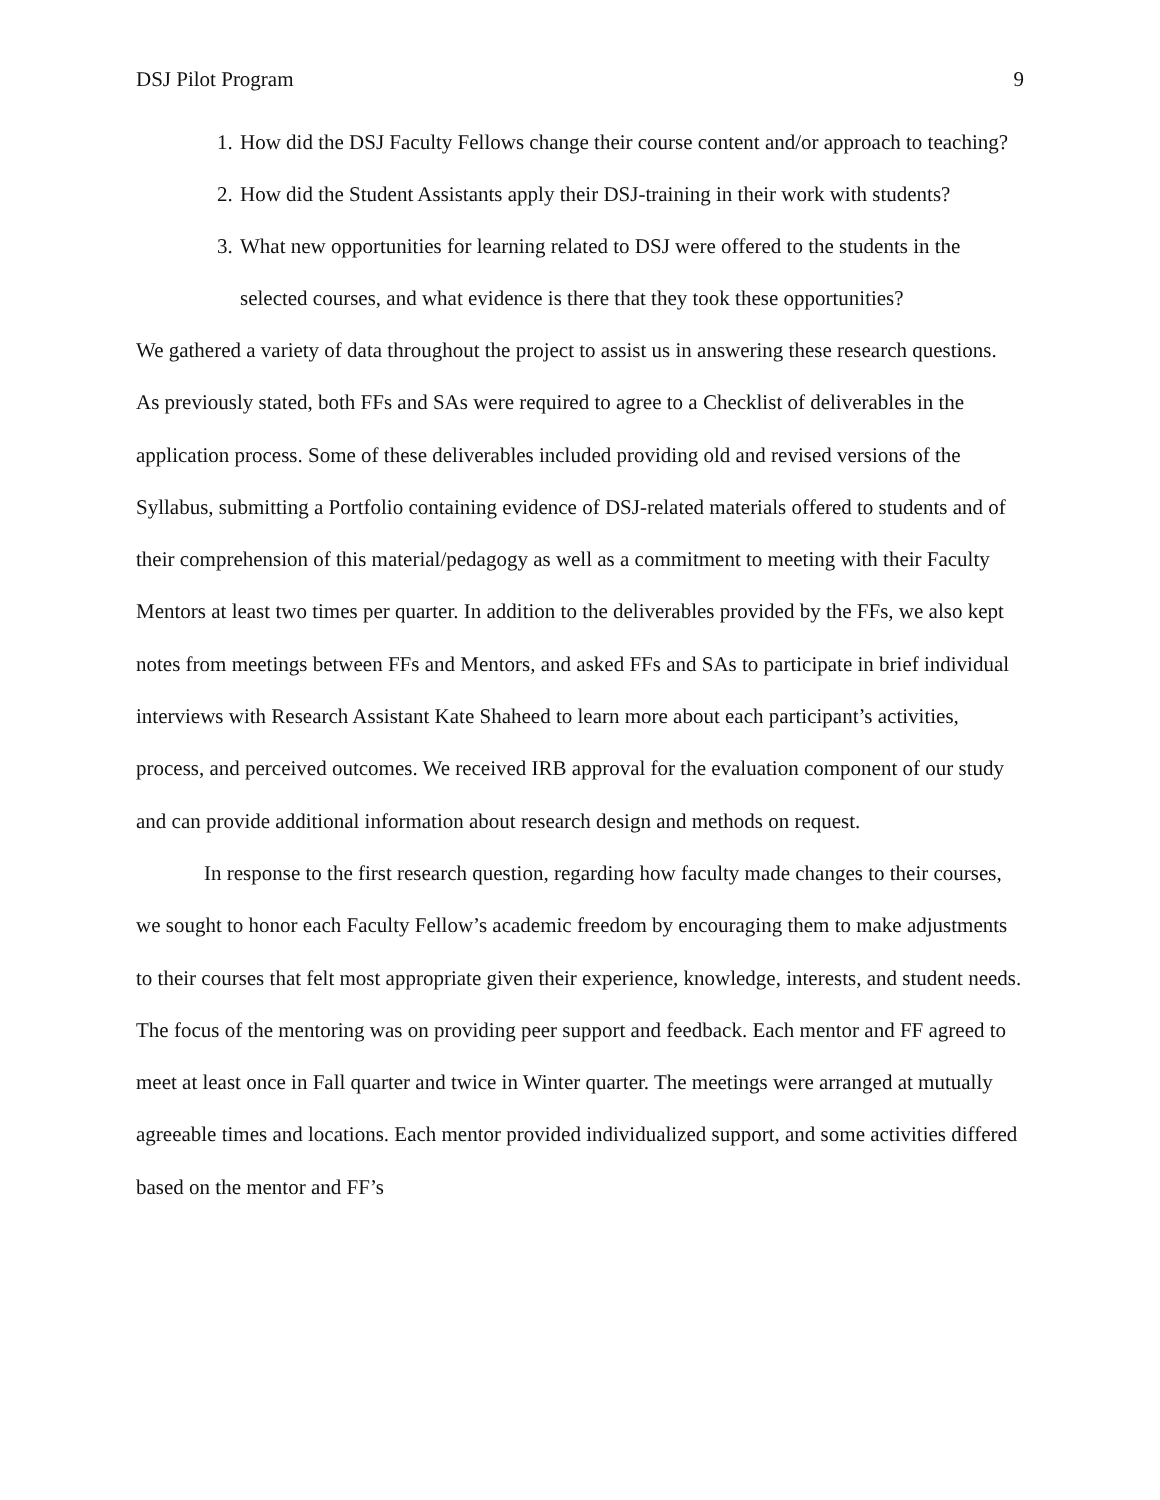DSJ Pilot Program 9
1. How did the DSJ Faculty Fellows change their course content and/or approach to teaching?
2. How did the Student Assistants apply their DSJ-training in their work with students?
3. What new opportunities for learning related to DSJ were offered to the students in the selected courses, and what evidence is there that they took these opportunities?
We gathered a variety of data throughout the project to assist us in answering these research questions. As previously stated, both FFs and SAs were required to agree to a Checklist of deliverables in the application process. Some of these deliverables included providing old and revised versions of the Syllabus, submitting a Portfolio containing evidence of DSJ-related materials offered to students and of their comprehension of this material/pedagogy as well as a commitment to meeting with their Faculty Mentors at least two times per quarter. In addition to the deliverables provided by the FFs, we also kept notes from meetings between FFs and Mentors, and asked FFs and SAs to participate in brief individual interviews with Research Assistant Kate Shaheed to learn more about each participant’s activities, process, and perceived outcomes. We received IRB approval for the evaluation component of our study and can provide additional information about research design and methods on request.
In response to the first research question, regarding how faculty made changes to their courses, we sought to honor each Faculty Fellow’s academic freedom by encouraging them to make adjustments to their courses that felt most appropriate given their experience, knowledge, interests, and student needs. The focus of the mentoring was on providing peer support and feedback. Each mentor and FF agreed to meet at least once in Fall quarter and twice in Winter quarter. The meetings were arranged at mutually agreeable times and locations. Each mentor provided individualized support, and some activities differed based on the mentor and FF’s